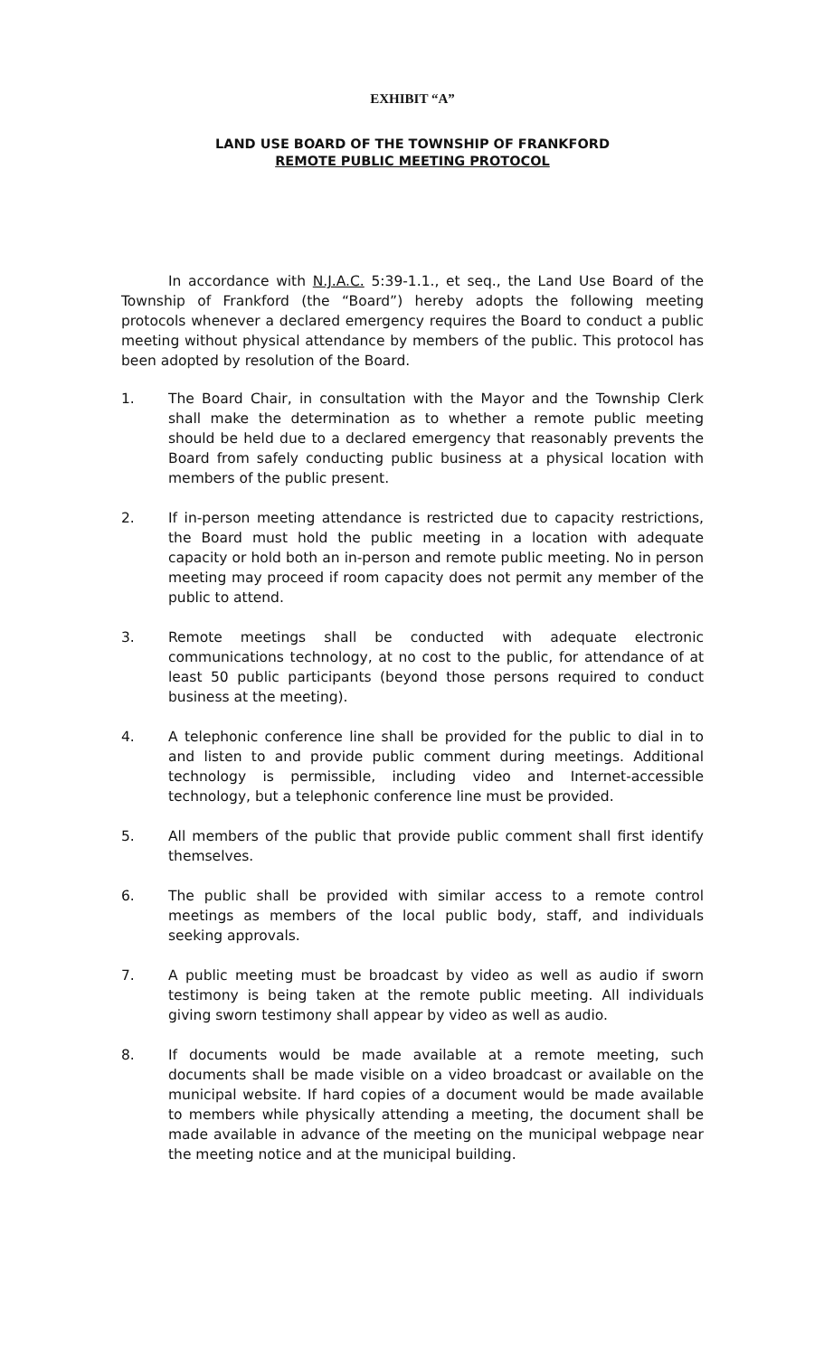EXHIBIT “A”
LAND USE BOARD OF THE TOWNSHIP OF FRANKFORD
REMOTE PUBLIC MEETING PROTOCOL
In accordance with N.J.A.C. 5:39-1.1., et seq., the Land Use Board of the Township of Frankford (the “Board”) hereby adopts the following meeting protocols whenever a declared emergency requires the Board to conduct a public meeting without physical attendance by members of the public. This protocol has been adopted by resolution of the Board.
1. The Board Chair, in consultation with the Mayor and the Township Clerk shall make the determination as to whether a remote public meeting should be held due to a declared emergency that reasonably prevents the Board from safely conducting public business at a physical location with members of the public present.
2. If in-person meeting attendance is restricted due to capacity restrictions, the Board must hold the public meeting in a location with adequate capacity or hold both an in-person and remote public meeting. No in person meeting may proceed if room capacity does not permit any member of the public to attend.
3. Remote meetings shall be conducted with adequate electronic communications technology, at no cost to the public, for attendance of at least 50 public participants (beyond those persons required to conduct business at the meeting).
4. A telephonic conference line shall be provided for the public to dial in to and listen to and provide public comment during meetings. Additional technology is permissible, including video and Internet-accessible technology, but a telephonic conference line must be provided.
5. All members of the public that provide public comment shall first identify themselves.
6. The public shall be provided with similar access to a remote control meetings as members of the local public body, staff, and individuals seeking approvals.
7. A public meeting must be broadcast by video as well as audio if sworn testimony is being taken at the remote public meeting. All individuals giving sworn testimony shall appear by video as well as audio.
8. If documents would be made available at a remote meeting, such documents shall be made visible on a video broadcast or available on the municipal website. If hard copies of a document would be made available to members while physically attending a meeting, the document shall be made available in advance of the meeting on the municipal webpage near the meeting notice and at the municipal building.